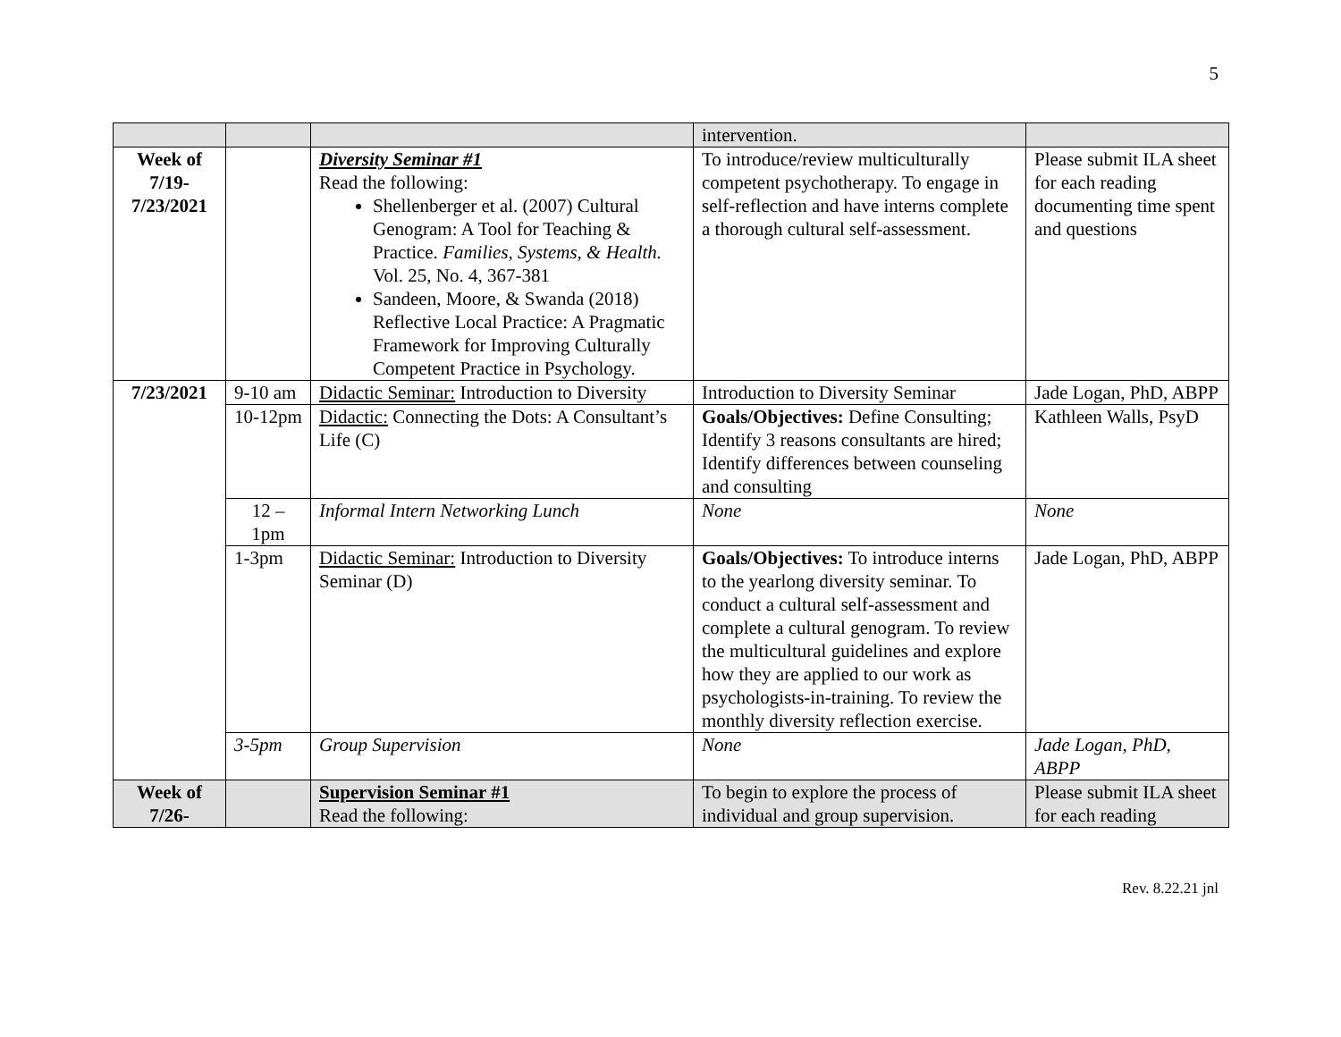5
| | | | intervention. | |
| Week of 7/19-7/23/2021 | | Diversity Seminar #1 Read the following: Shellenberger et al. (2007) Cultural Genogram: A Tool for Teaching & Practice. Families, Systems, & Health. Vol. 25, No. 4, 367-381 Sandeen, Moore, & Swanda (2018) Reflective Local Practice: A Pragmatic Framework for Improving Culturally Competent Practice in Psychology. | To introduce/review multiculturally competent psychotherapy. To engage in self-reflection and have interns complete a thorough cultural self-assessment. | Please submit ILA sheet for each reading documenting time spent and questions |
| 7/23/2021 | 9-10 am | Didactic Seminar: Introduction to Diversity | Introduction to Diversity Seminar | Jade Logan, PhD, ABPP |
| | 10-12pm | Didactic: Connecting the Dots: A Consultant’s Life (C) | Goals/Objectives: Define Consulting; Identify 3 reasons consultants are hired; Identify differences between counseling and consulting | Kathleen Walls, PsyD |
| | 12 – 1pm | Informal Intern Networking Lunch | None | None |
| | 1-3pm | Didactic Seminar: Introduction to Diversity Seminar (D) | Goals/Objectives: To introduce interns to the yearlong diversity seminar. To conduct a cultural self-assessment and complete a cultural genogram. To review the multicultural guidelines and explore how they are applied to our work as psychologists-in-training. To review the monthly diversity reflection exercise. | Jade Logan, PhD, ABPP |
| | 3-5pm | Group Supervision | None | Jade Logan, PhD, ABPP |
| Week of 7/26- | | Supervision Seminar #1 Read the following: | To begin to explore the process of individual and group supervision. | Please submit ILA sheet for each reading |
Rev. 8.22.21 jnl